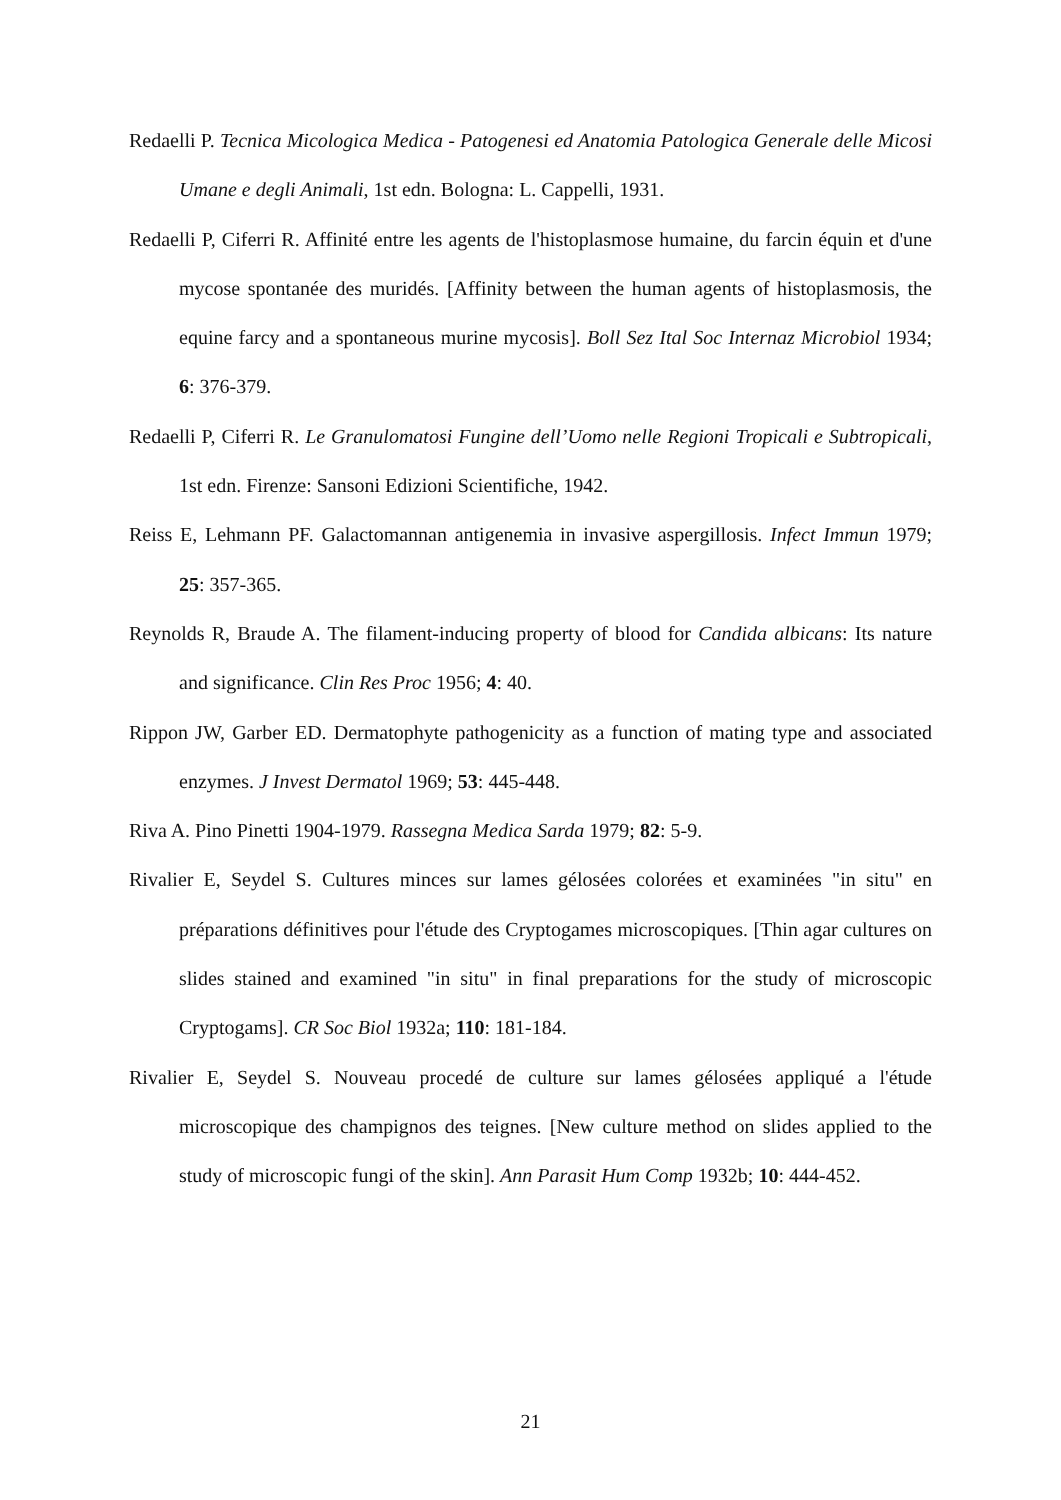Redaelli P. Tecnica Micologica Medica - Patogenesi ed Anatomia Patologica Generale delle Micosi Umane e degli Animali, 1st edn. Bologna: L. Cappelli, 1931.
Redaelli P, Ciferri R. Affinité entre les agents de l'histoplasmose humaine, du farcin équin et d'une mycose spontanée des muridés. [Affinity between the human agents of histoplasmosis, the equine farcy and a spontaneous murine mycosis]. Boll Sez Ital Soc Internaz Microbiol 1934; 6: 376-379.
Redaelli P, Ciferri R. Le Granulomatosi Fungine dell’Uomo nelle Regioni Tropicali e Subtropicali, 1st edn. Firenze: Sansoni Edizioni Scientifiche, 1942.
Reiss E, Lehmann PF. Galactomannan antigenemia in invasive aspergillosis. Infect Immun 1979; 25: 357-365.
Reynolds R, Braude A. The filament-inducing property of blood for Candida albicans: Its nature and significance. Clin Res Proc 1956; 4: 40.
Rippon JW, Garber ED. Dermatophyte pathogenicity as a function of mating type and associated enzymes. J Invest Dermatol 1969; 53: 445-448.
Riva A. Pino Pinetti 1904-1979. Rassegna Medica Sarda 1979; 82: 5-9.
Rivalier E, Seydel S. Cultures minces sur lames gélosées colorées et examinées "in situ" en préparations définitives pour l'étude des Cryptogames microscopiques. [Thin agar cultures on slides stained and examined "in situ" in final preparations for the study of microscopic Cryptogams]. CR Soc Biol 1932a; 110: 181-184.
Rivalier E, Seydel S. Nouveau procedé de culture sur lames gélosées appliqué a l'étude microscopique des champignos des teignes. [New culture method on slides applied to the study of microscopic fungi of the skin]. Ann Parasit Hum Comp 1932b; 10: 444-452.
21